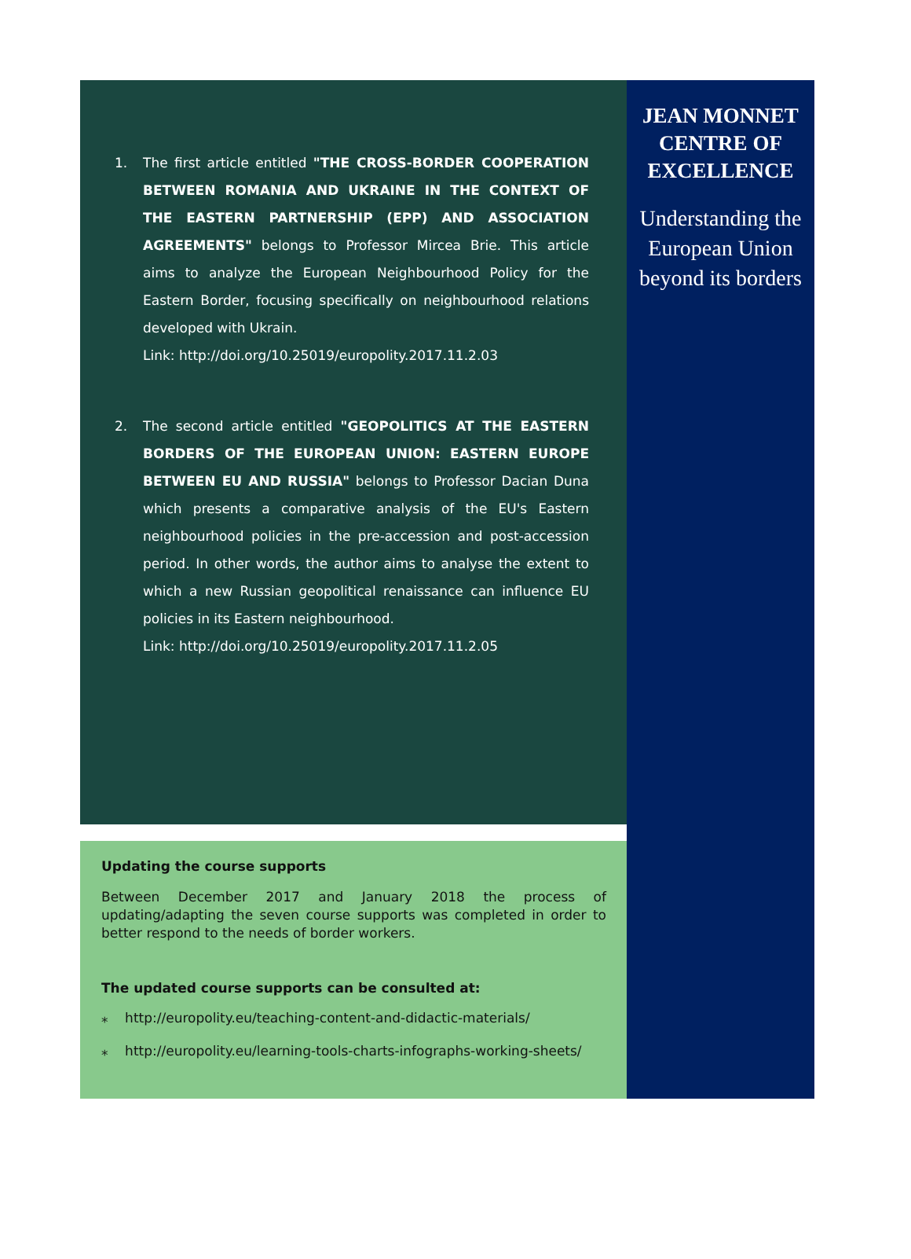1. The first article entitled "THE CROSS-BORDER COOPERATION BETWEEN ROMANIA AND UKRAINE IN THE CONTEXT OF THE EASTERN PARTNERSHIP (EPP) AND ASSOCIATION AGREEMENTS" belongs to Professor Mircea Brie. This article aims to analyze the European Neighbourhood Policy for the Eastern Border, focusing specifically on neighbourhood relations developed with Ukrain.
Link: http://doi.org/10.25019/europolity.2017.11.2.03
2. The second article entitled "GEOPOLITICS AT THE EASTERN BORDERS OF THE EUROPEAN UNION: EASTERN EUROPE BETWEEN EU AND RUSSIA" belongs to Professor Dacian Duna which presents a comparative analysis of the EU's Eastern neighbourhood policies in the pre-accession and post-accession period. In other words, the author aims to analyse the extent to which a new Russian geopolitical renaissance can influence EU policies in its Eastern neighbourhood.
Link: http://doi.org/10.25019/europolity.2017.11.2.05
Updating the course supports
Between December 2017 and January 2018 the process of updating/adapting the seven course supports was completed in order to better respond to the needs of border workers.
The updated course supports can be consulted at:
⁎ http://europolity.eu/teaching-content-and-didactic-materials/
⁎ http://europolity.eu/learning-tools-charts-infographs-working-sheets/
JEAN MONNET CENTRE OF EXCELLENCE
Understanding the European Union beyond its borders